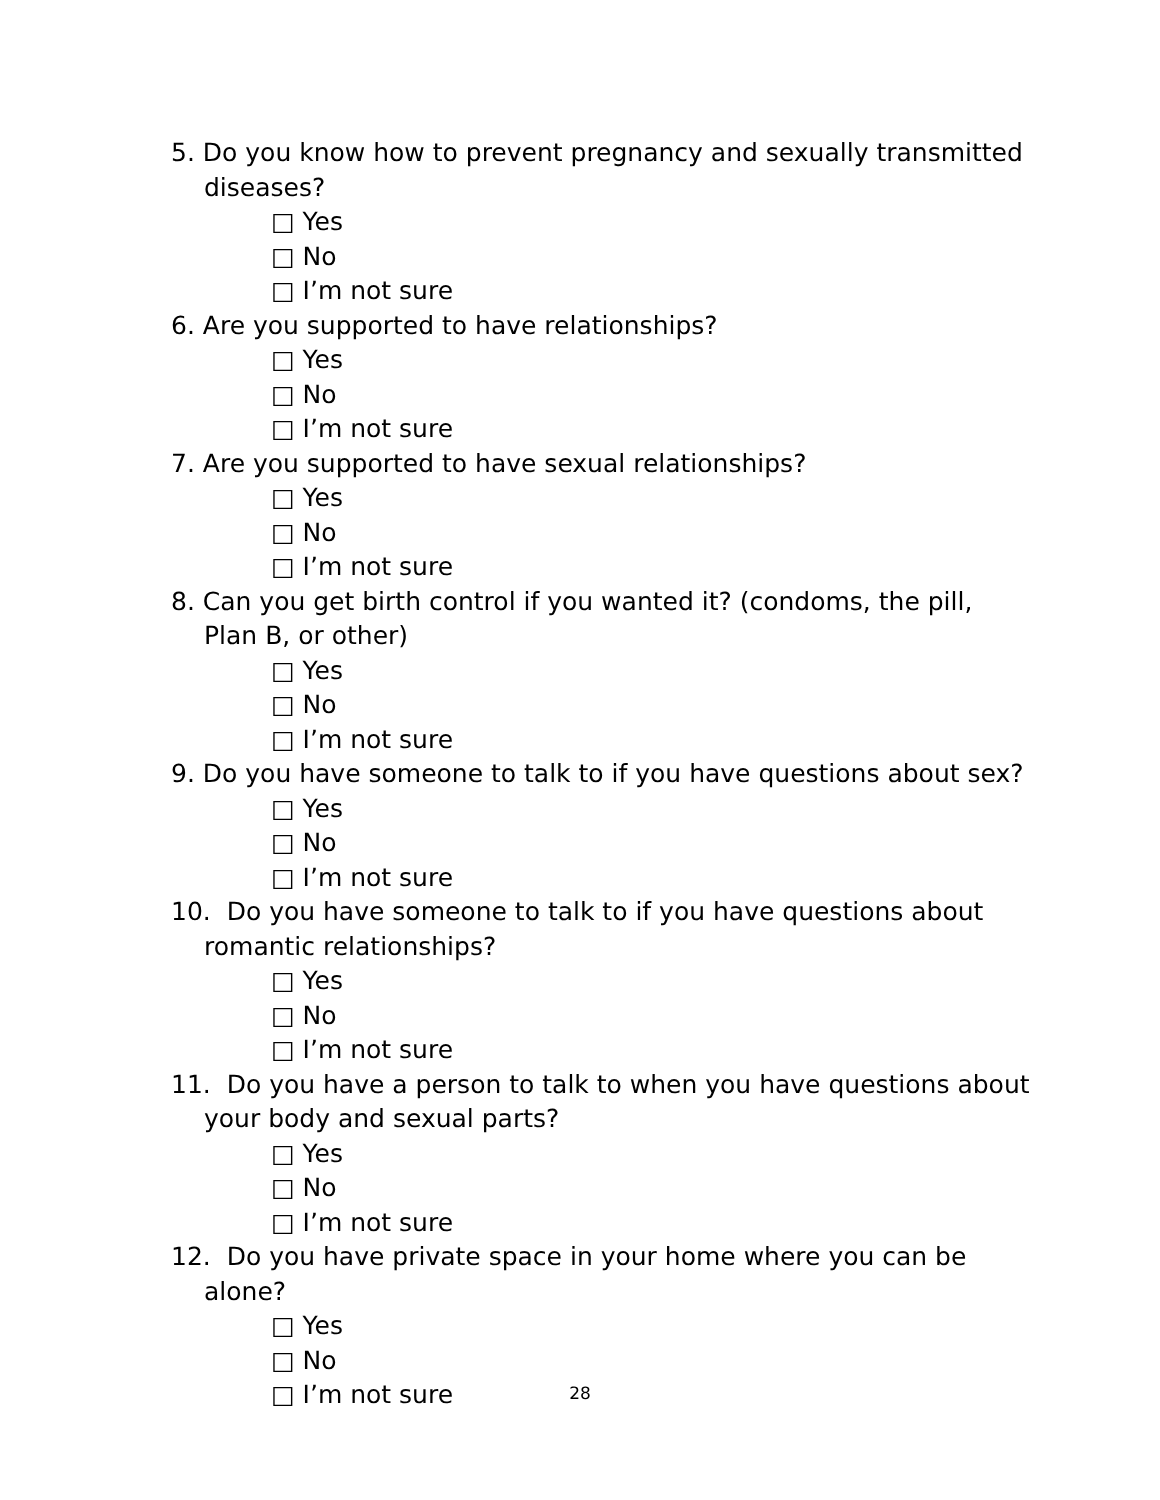5. Do you know how to prevent pregnancy and sexually transmitted diseases?
□ Yes
□ No
□ I’m not sure
6. Are you supported to have relationships?
□ Yes
□ No
□ I’m not sure
7. Are you supported to have sexual relationships?
□ Yes
□ No
□ I’m not sure
8. Can you get birth control if you wanted it? (condoms, the pill, Plan B, or other)
□ Yes
□ No
□ I’m not sure
9. Do you have someone to talk to if you have questions about sex?
□ Yes
□ No
□ I’m not sure
10. Do you have someone to talk to if you have questions about romantic relationships?
□ Yes
□ No
□ I’m not sure
11. Do you have a person to talk to when you have questions about your body and sexual parts?
□ Yes
□ No
□ I’m not sure
12. Do you have private space in your home where you can be alone?
□ Yes
□ No
□ I’m not sure
28